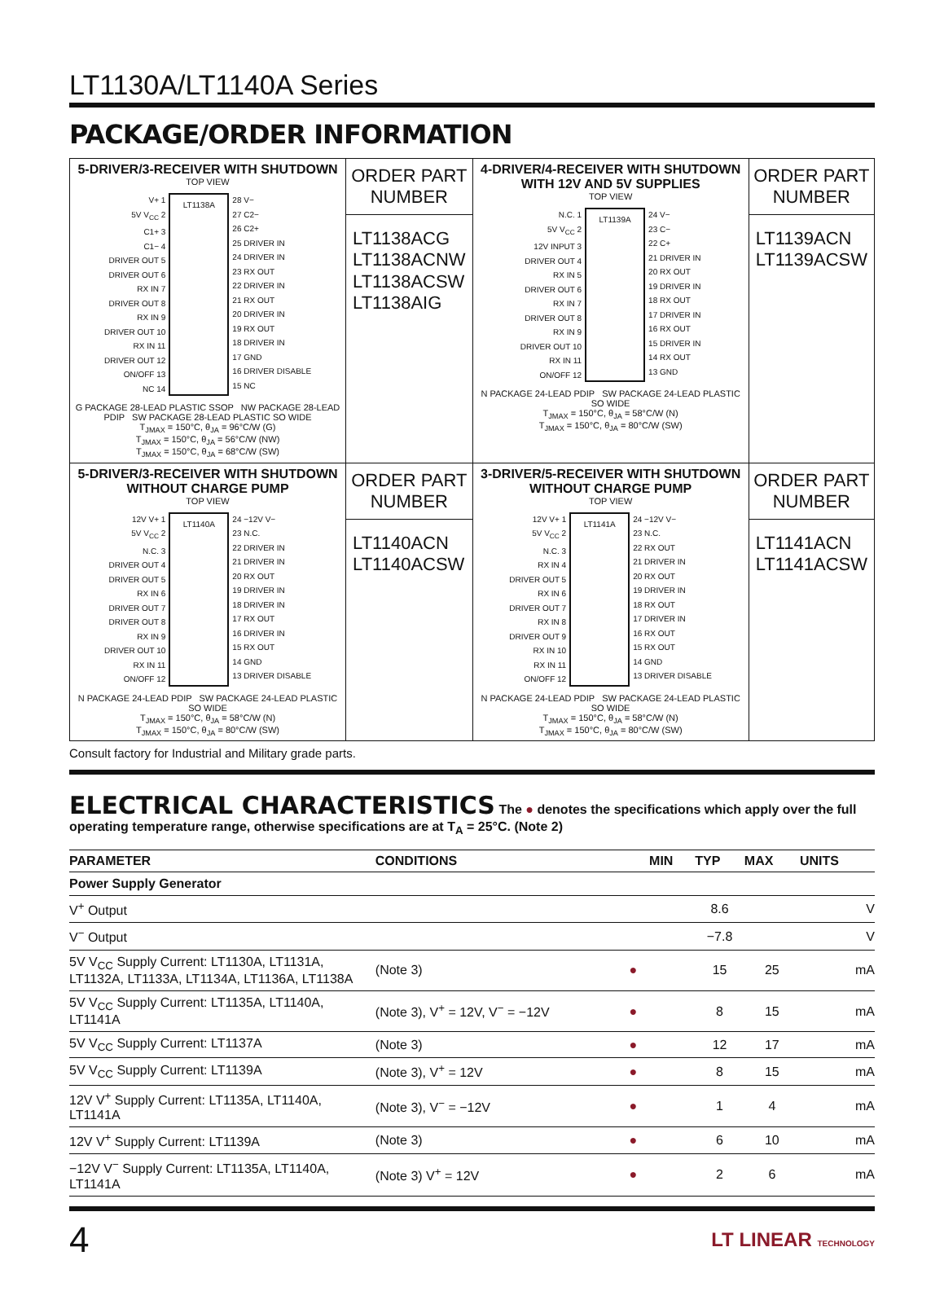LT1130A/LT1140A Series
PACKAGE/ORDER INFORMATION
| 5-DRIVER/3-RECEIVER WITH SHUTDOWN TOP VIEW V+ 1 5V V<sub>CC</sub> 2 C1+ 3 C1− 4 DRIVER OUT 5 DRIVER OUT 6 RX IN 7 DRIVER OUT 8 RX IN 9 DRIVER OUT 10 RX IN 11 DRIVER OUT 12 ON/OFF 13 NC 14 LT1138A 28 V− 27 C2− 26 C2+ 25 DRIVER IN 24 DRIVER IN 23 RX OUT 22 DRIVER IN 21 RX OUT 20 DRIVER IN 19 RX OUT 18 DRIVER IN 17 GND 16 DRIVER DISABLE 15 NC G PACKAGE 28-LEAD PLASTIC SSOP NW PACKAGE 28-LEAD PDIP SW PACKAGE 28-LEAD PLASTIC SO WIDE T<sub>JMAX</sub> = 150°C, θ<sub>JA</sub> = 96°C/W (G) T<sub>JMAX</sub> = 150°C, θ<sub>JA</sub> = 56°C/W (NW) T<sub>JMAX</sub> = 150°C, θ<sub>JA</sub> = 68°C/W (SW) | ORDER PART NUMBER LT1138ACG LT1138ACNW LT1138ACSW LT1138AIG | 4-DRIVER/4-RECEIVER WITH SHUTDOWN WITH 12V AND 5V SUPPLIES TOP VIEW N.C. 1 5V V<sub>CC</sub> 2 12V INPUT 3 DRIVER OUT 4 RX IN 5 DRIVER OUT 6 RX IN 7 DRIVER OUT 8 RX IN 9 DRIVER OUT 10 RX IN 11 ON/OFF 12 LT1139A 24 V− 23 C− 22 C+ 21 DRIVER IN 20 RX OUT 19 DRIVER IN 18 RX OUT 17 DRIVER IN 16 RX OUT 15 DRIVER IN 14 RX OUT 13 GND N PACKAGE 24-LEAD PDIP SW PACKAGE 24-LEAD PLASTIC SO WIDE T<sub>JMAX</sub> = 150°C, θ<sub>JA</sub> = 58°C/W (N) T<sub>JMAX</sub> = 150°C, θ<sub>JA</sub> = 80°C/W (SW) | ORDER PART NUMBER LT1139ACN LT1139ACSW |
| 5-DRIVER/3-RECEIVER WITH SHUTDOWN WITHOUT CHARGE PUMP TOP VIEW 12V V+ 1 5V V<sub>CC</sub> 2 N.C. 3 DRIVER OUT 4 DRIVER OUT 5 RX IN 6 DRIVER OUT 7 DRIVER OUT 8 RX IN 9 DRIVER OUT 10 RX IN 11 ON/OFF 12 LT1140A 24 −12V V− 23 N.C. 22 DRIVER IN 21 DRIVER IN 20 RX OUT 19 DRIVER IN 18 DRIVER IN 17 RX OUT 16 DRIVER IN 15 RX OUT 14 GND 13 DRIVER DISABLE N PACKAGE 24-LEAD PDIP SW PACKAGE 24-LEAD PLASTIC SO WIDE T<sub>JMAX</sub> = 150°C, θ<sub>JA</sub> = 58°C/W (N) T<sub>JMAX</sub> = 150°C, θ<sub>JA</sub> = 80°C/W (SW) | ORDER PART NUMBER LT1140ACN LT1140ACSW | 3-DRIVER/5-RECEIVER WITH SHUTDOWN WITHOUT CHARGE PUMP TOP VIEW 12V V+ 1 5V V<sub>CC</sub> 2 N.C. 3 RX IN 4 DRIVER OUT 5 RX IN 6 DRIVER OUT 7 RX IN 8 DRIVER OUT 9 RX IN 10 RX IN 11 ON/OFF 12 LT1141A 24 −12V V− 23 N.C. 22 RX OUT 21 DRIVER IN 20 RX OUT 19 DRIVER IN 18 RX OUT 17 DRIVER IN 16 RX OUT 15 RX OUT 14 GND 13 DRIVER DISABLE N PACKAGE 24-LEAD PDIP SW PACKAGE 24-LEAD PLASTIC SO WIDE T<sub>JMAX</sub> = 150°C, θ<sub>JA</sub> = 58°C/W (N) T<sub>JMAX</sub> = 150°C, θ<sub>JA</sub> = 80°C/W (SW) | ORDER PART NUMBER LT1141ACN LT1141ACSW |
Consult factory for Industrial and Military grade parts.
ELECTRICAL CHARACTERISTICS The ● denotes the specifications which apply over the full operating temperature range, otherwise specifications are at T<sub>A</sub> = 25°C. (Note 2)
| PARAMETER | CONDITIONS | | MIN | TYP | MAX | UNITS |
| --- | --- | --- | --- | --- | --- | --- |
| Power Supply Generator | | | | | | |
| V<sup>+</sup> Output | | | | 8.6 | | V |
| V<sup>−</sup> Output | | | | −7.8 | | V |
| 5V V<sub>CC</sub> Supply Current: LT1130A, LT1131A, LT1132A, LT1133A, LT1134A, LT1136A, LT1138A | (Note 3) | ● | | 15 | 25 | mA |
| 5V V<sub>CC</sub> Supply Current: LT1135A, LT1140A, LT1141A | (Note 3), V<sup>+</sup> = 12V, V<sup>−</sup> = −12V | ● | | 8 | 15 | mA |
| 5V V<sub>CC</sub> Supply Current: LT1137A | (Note 3) | ● | | 12 | 17 | mA |
| 5V V<sub>CC</sub> Supply Current: LT1139A | (Note 3), V<sup>+</sup> = 12V | ● | | 8 | 15 | mA |
| 12V V<sup>+</sup> Supply Current: LT1135A, LT1140A, LT1141A | (Note 3), V<sup>−</sup> = −12V | ● | | 1 | 4 | mA |
| 12V V<sup>+</sup> Supply Current: LT1139A | (Note 3) | ● | | 6 | 10 | mA |
| −12V V<sup>−</sup> Supply Current: LT1135A, LT1140A, LT1141A | (Note 3) V<sup>+</sup> = 12V | ● | | 2 | 6 | mA |
4 LT LINEAR TECHNOLOGY